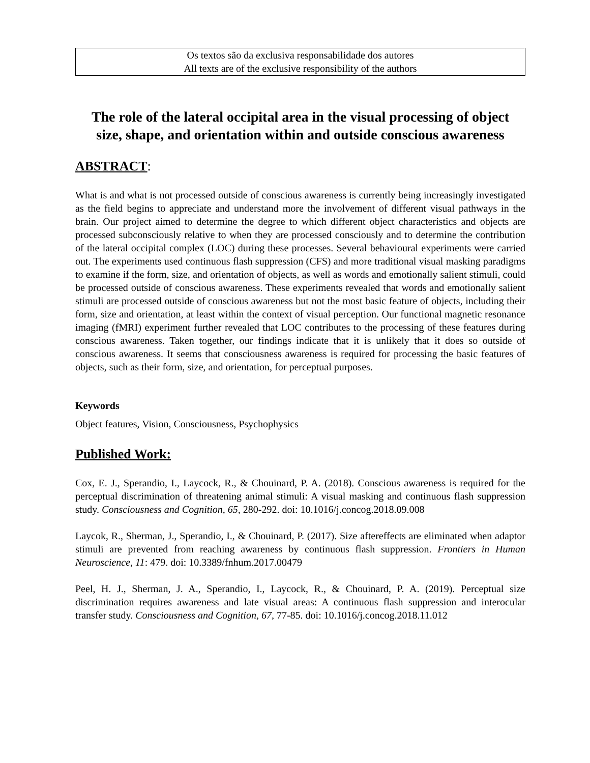Os textos são da exclusiva responsabilidade dos autores
All texts are of the exclusive responsibility of the authors
The role of the lateral occipital area in the visual processing of object size, shape, and orientation within and outside conscious awareness
ABSTRACT:
What is and what is not processed outside of conscious awareness is currently being increasingly investigated as the field begins to appreciate and understand more the involvement of different visual pathways in the brain. Our project aimed to determine the degree to which different object characteristics and objects are processed subconsciously relative to when they are processed consciously and to determine the contribution of the lateral occipital complex (LOC) during these processes. Several behavioural experiments were carried out. The experiments used continuous flash suppression (CFS) and more traditional visual masking paradigms to examine if the form, size, and orientation of objects, as well as words and emotionally salient stimuli, could be processed outside of conscious awareness. These experiments revealed that words and emotionally salient stimuli are processed outside of conscious awareness but not the most basic feature of objects, including their form, size and orientation, at least within the context of visual perception. Our functional magnetic resonance imaging (fMRI) experiment further revealed that LOC contributes to the processing of these features during conscious awareness. Taken together, our findings indicate that it is unlikely that it does so outside of conscious awareness. It seems that consciousness awareness is required for processing the basic features of objects, such as their form, size, and orientation, for perceptual purposes.
Keywords
Object features, Vision, Consciousness, Psychophysics
Published Work:
Cox, E. J., Sperandio, I., Laycock, R., & Chouinard, P. A. (2018). Conscious awareness is required for the perceptual discrimination of threatening animal stimuli: A visual masking and continuous flash suppression study. Consciousness and Cognition, 65, 280-292. doi: 10.1016/j.concog.2018.09.008
Laycok, R., Sherman, J., Sperandio, I., & Chouinard, P. (2017). Size aftereffects are eliminated when adaptor stimuli are prevented from reaching awareness by continuous flash suppression. Frontiers in Human Neuroscience, 11: 479. doi: 10.3389/fnhum.2017.00479
Peel, H. J., Sherman, J. A., Sperandio, I., Laycock, R., & Chouinard, P. A. (2019). Perceptual size discrimination requires awareness and late visual areas: A continuous flash suppression and interocular transfer study. Consciousness and Cognition, 67, 77-85. doi: 10.1016/j.concog.2018.11.012